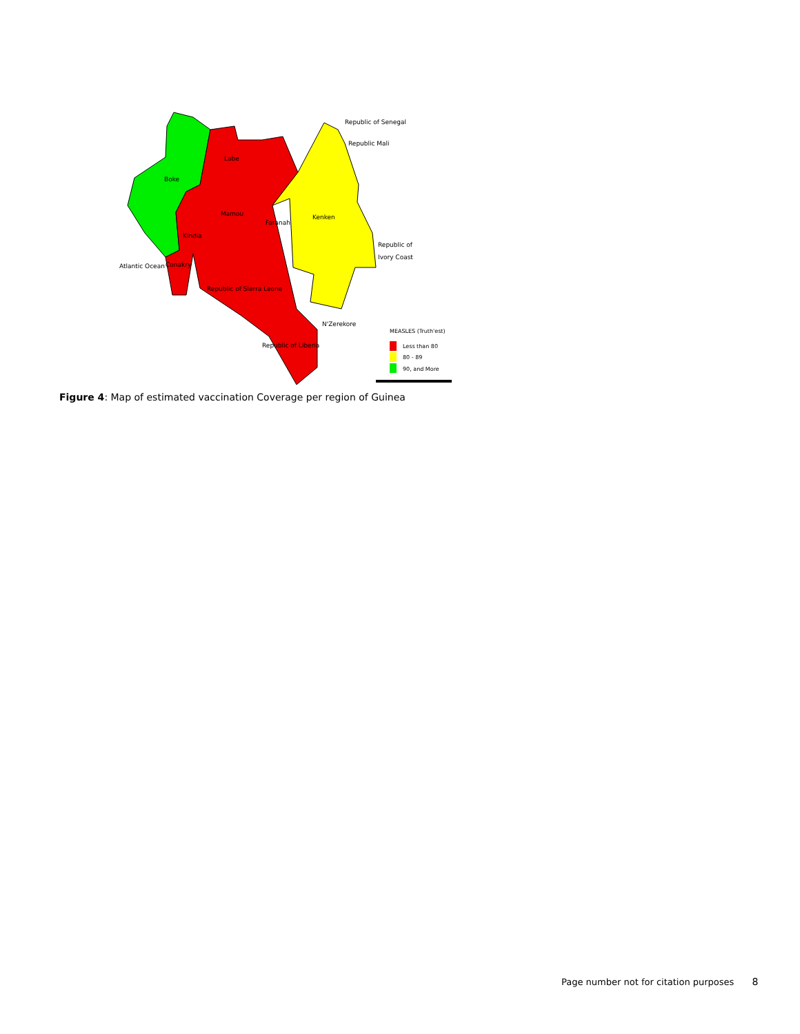Republic of Senegal
Labe
Mamou
Kindia
Faranah
Kenken
N'Zerekore
Republic Mali
Republic of
Ivory Coast
Atlantic Ocean
Conakry
Boke
Republic of Sierra Leone
Republic of Liberia
MEASLES (Truth'est)
Less than 80
80 - 89
90, and More
Figure 4: Map of estimated vaccination Coverage per region of Guinea
Page number not for citation purposes 8